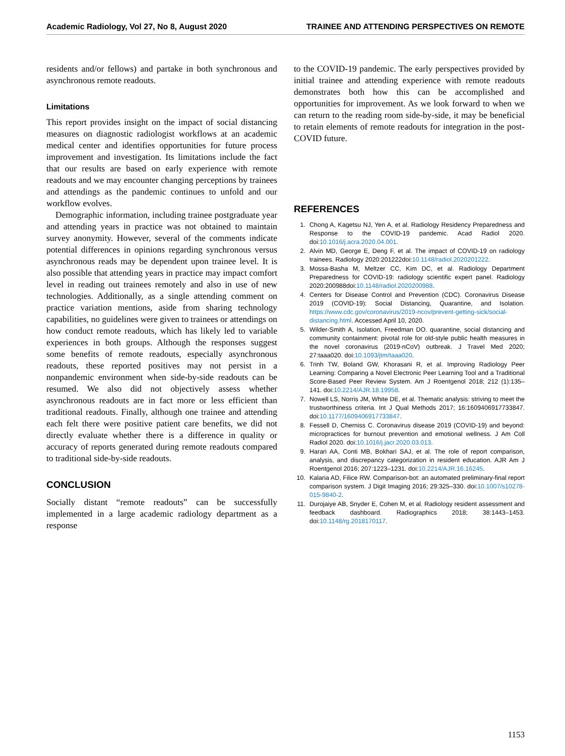Academic Radiology, Vol 27, No 8, August 2020 TRAINEE AND ATTENDING PERSPECTIVES ON REMOTE
residents and/or fellows) and partake in both synchronous and asynchronous remote readouts.
Limitations
This report provides insight on the impact of social distancing measures on diagnostic radiologist workflows at an academic medical center and identifies opportunities for future process improvement and investigation. Its limitations include the fact that our results are based on early experience with remote readouts and we may encounter changing perceptions by trainees and attendings as the pandemic continues to unfold and our workflow evolves.
Demographic information, including trainee postgraduate year and attending years in practice was not obtained to maintain survey anonymity. However, several of the comments indicate potential differences in opinions regarding synchronous versus asynchronous reads may be dependent upon trainee level. It is also possible that attending years in practice may impact comfort level in reading out trainees remotely and also in use of new technologies. Additionally, as a single attending comment on practice variation mentions, aside from sharing technology capabilities, no guidelines were given to trainees or attendings on how conduct remote readouts, which has likely led to variable experiences in both groups. Although the responses suggest some benefits of remote readouts, especially asynchronous readouts, these reported positives may not persist in a nonpandemic environment when side-by-side readouts can be resumed. We also did not objectively assess whether asynchronous readouts are in fact more or less efficient than traditional readouts. Finally, although one trainee and attending each felt there were positive patient care benefits, we did not directly evaluate whether there is a difference in quality or accuracy of reports generated during remote readouts compared to traditional side-by-side readouts.
CONCLUSION
Socially distant “remote readouts” can be successfully implemented in a large academic radiology department as a response
to the COVID-19 pandemic. The early perspectives provided by initial trainee and attending experience with remote readouts demonstrates both how this can be accomplished and opportunities for improvement. As we look forward to when we can return to the reading room side-by-side, it may be beneficial to retain elements of remote readouts for integration in the post-COVID future.
REFERENCES
1. Chong A, Kagetsu NJ, Yen A, et al. Radiology Residency Preparedness and Response to the COVID-19 pandemic. Acad Radiol 2020. doi:10.1016/j.acra.2020.04.001.
2. Alvin MD, George E, Deng F, et al. The impact of COVID-19 on radiology trainees. Radiology 2020:201222doi:10.1148/radiol.2020201222.
3. Mossa-Basha M, Meltzer CC, Kim DC, et al. Radiology Department Preparedness for COVID-19: radiology scientific expert panel. Radiology 2020:200988doi:10.1148/radiol.2020200988.
4. Centers for Disease Control and Prevention (CDC). Coronavirus Disease 2019 (COVID-19): Social Distancing, Quarantine, and Isolation. https://www.cdc.gov/coronavirus/2019-ncov/prevent-getting-sick/social-distancing.html. Accessed April 10, 2020.
5. Wilder-Smith A, Isolation, Freedman DO. quarantine, social distancing and community containment: pivotal role for old-style public health measures in the novel coronavirus (2019-nCoV) outbreak. J Travel Med 2020; 27:taaa020. doi:10.1093/jtm/taaa020.
6. Trinh TW, Boland GW, Khorasani R, et al. Improving Radiology Peer Learning: Comparing a Novel Electronic Peer Learning Tool and a Traditional Score-Based Peer Review System. Am J Roentgenol 2018; 212 (1):135–141. doi:10.2214/AJR.18.19958.
7. Nowell LS, Norris JM, White DE, et al. Thematic analysis: striving to meet the trustworthiness criteria. Int J Qual Methods 2017; 16:1609406917733847. doi:10.1177/1609406917733847.
8. Fessell D, Cherniss C. Coronavirus disease 2019 (COVID-19) and beyond: micropractices for burnout prevention and emotional wellness. J Am Coll Radiol 2020. doi:10.1016/j.jacr.2020.03.013.
9. Harari AA, Conti MB, Bokhari SAJ, et al. The role of report comparison, analysis, and discrepancy categorization in resident education. AJR Am J Roentgenol 2016; 207:1223–1231. doi:10.2214/AJR.16.16245.
10. Kalaria AD, Filice RW. Comparison-bot: an automated preliminary-final report comparison system. J Digit Imaging 2016; 29:325–330. doi:10.1007/s10278-015-9840-2.
11. Durojaiye AB, Snyder E, Cohen M, et al. Radiology resident assessment and feedback dashboard. Radiographics 2018; 38:1443–1453. doi:10.1148/rg.2018170117.
1153